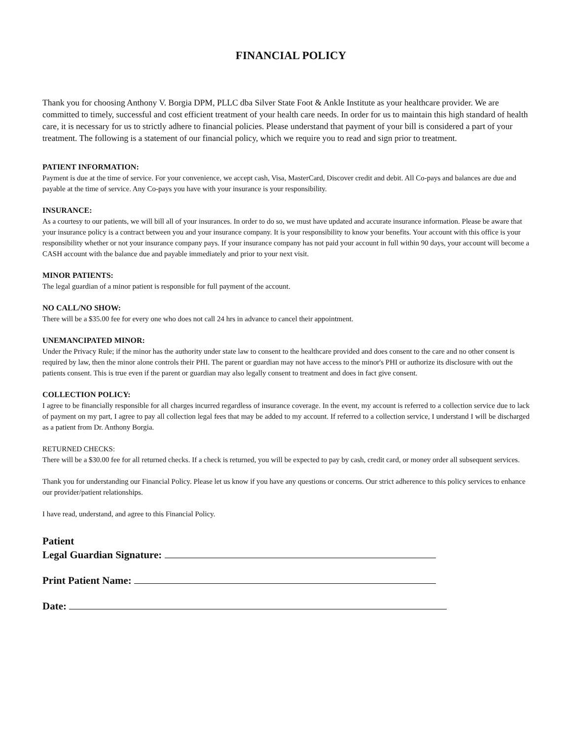FINANCIAL POLICY
Thank you for choosing Anthony V. Borgia DPM, PLLC dba Silver State Foot & Ankle Institute as your healthcare provider. We are committed to timely, successful and cost efficient treatment of your health care needs. In order for us to maintain this high standard of health care, it is necessary for us to strictly adhere to financial policies. Please understand that payment of your bill is considered a part of your treatment. The following is a statement of our financial policy, which we require you to read and sign prior to treatment.
PATIENT INFORMATION:
Payment is due at the time of service. For your convenience, we accept cash, Visa, MasterCard, Discover credit and debit. All Co-pays and balances are due and payable at the time of service. Any Co-pays you have with your insurance is your responsibility.
INSURANCE:
As a courtesy to our patients, we will bill all of your insurances. In order to do so, we must have updated and accurate insurance information. Please be aware that your insurance policy is a contract between you and your insurance company. It is your responsibility to know your benefits. Your account with this office is your responsibility whether or not your insurance company pays. If your insurance company has not paid your account in full within 90 days, your account will become a CASH account with the balance due and payable immediately and prior to your next visit.
MINOR PATIENTS:
The legal guardian of a minor patient is responsible for full payment of the account.
NO CALL/NO SHOW:
There will be a $35.00 fee for every one who does not call 24 hrs in advance to cancel their appointment.
UNEMANCIPATED MINOR:
Under the Privacy Rule; if the minor has the authority under state law to consent to the healthcare provided and does consent to the care and no other consent is required by law, then the minor alone controls their PHI. The parent or guardian may not have access to the minor's PHI or authorize its disclosure with out the patients consent. This is true even if the parent or guardian may also legally consent to treatment and does in fact give consent.
COLLECTION POLICY:
I agree to be financially responsible for all charges incurred regardless of insurance coverage. In the event, my account is referred to a collection service due to lack of payment on my part, I agree to pay all collection legal fees that may be added to my account. If referred to a collection service, I understand I will be discharged as a patient from Dr. Anthony Borgia.
RETURNED CHECKS:
There will be a $30.00 fee for all returned checks. If a check is returned, you will be expected to pay by cash, credit card, or money order all subsequent services.
Thank you for understanding our Financial Policy. Please let us know if you have any questions or concerns. Our strict adherence to this policy services to enhance our provider/patient relationships.
I have read, understand, and agree to this Financial Policy.
Patient
Legal Guardian Signature:
Print Patient Name:
Date: